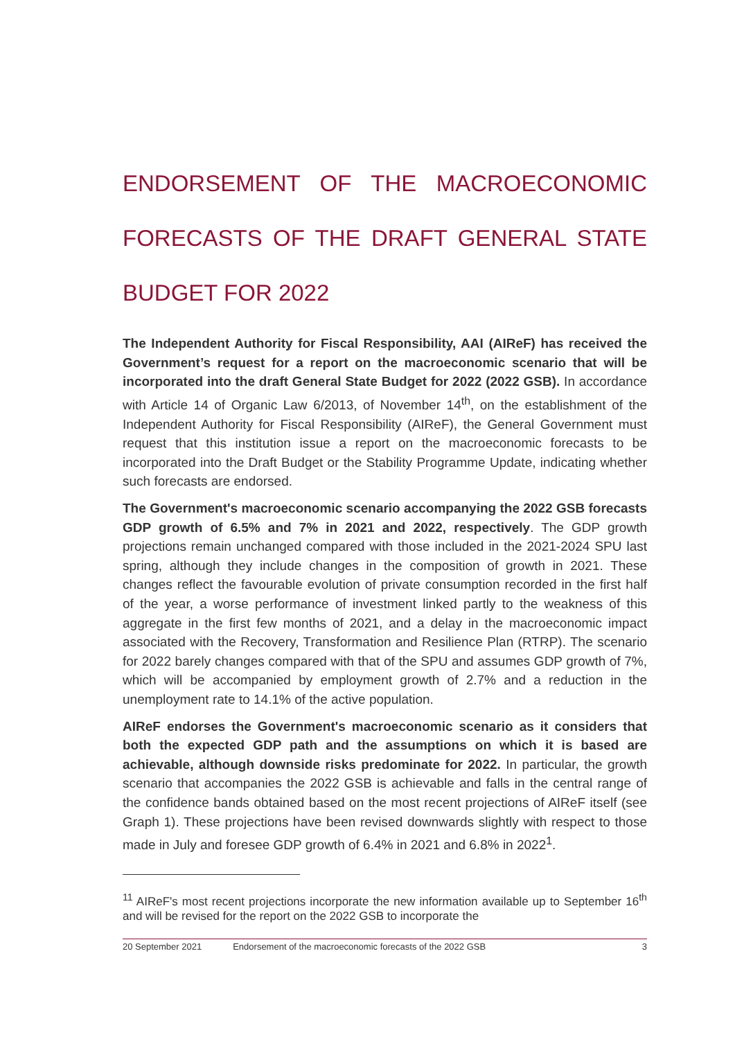ENDORSEMENT OF THE MACROECONOMIC FORECASTS OF THE DRAFT GENERAL STATE BUDGET FOR 2022
The Independent Authority for Fiscal Responsibility, AAI (AIReF) has received the Government’s request for a report on the macroeconomic scenario that will be incorporated into the draft General State Budget for 2022 (2022 GSB). In accordance with Article 14 of Organic Law 6/2013, of November 14<sup>th</sup>, on the establishment of the Independent Authority for Fiscal Responsibility (AIReF), the General Government must request that this institution issue a report on the macroeconomic forecasts to be incorporated into the Draft Budget or the Stability Programme Update, indicating whether such forecasts are endorsed.
The Government's macroeconomic scenario accompanying the 2022 GSB forecasts GDP growth of 6.5% and 7% in 2021 and 2022, respectively. The GDP growth projections remain unchanged compared with those included in the 2021-2024 SPU last spring, although they include changes in the composition of growth in 2021. These changes reflect the favourable evolution of private consumption recorded in the first half of the year, a worse performance of investment linked partly to the weakness of this aggregate in the first few months of 2021, and a delay in the macroeconomic impact associated with the Recovery, Transformation and Resilience Plan (RTRP). The scenario for 2022 barely changes compared with that of the SPU and assumes GDP growth of 7%, which will be accompanied by employment growth of 2.7% and a reduction in the unemployment rate to 14.1% of the active population.
AIReF endorses the Government's macroeconomic scenario as it considers that both the expected GDP path and the assumptions on which it is based are achievable, although downside risks predominate for 2022. In particular, the growth scenario that accompanies the 2022 GSB is achievable and falls in the central range of the confidence bands obtained based on the most recent projections of AIReF itself (see Graph 1). These projections have been revised downwards slightly with respect to those made in July and foresee GDP growth of 6.4% in 2021 and 6.8% in 2022<sup>1</sup>.
<sup>11</sup> AIReF's most recent projections incorporate the new information available up to September 16<sup>th</sup> and will be revised for the report on the 2022 GSB to incorporate the
20 September 2021 Endorsement of the macroeconomic forecasts of the 2022 GSB 3